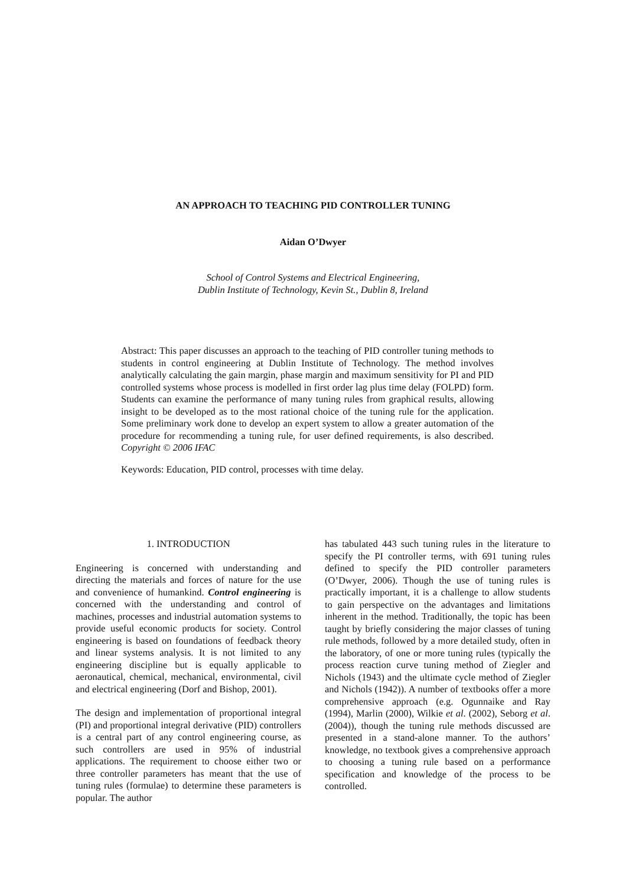AN APPROACH TO TEACHING PID CONTROLLER TUNING
Aidan O’Dwyer
School of Control Systems and Electrical Engineering,
Dublin Institute of Technology, Kevin St., Dublin 8, Ireland
Abstract: This paper discusses an approach to the teaching of PID controller tuning methods to students in control engineering at Dublin Institute of Technology. The method involves analytically calculating the gain margin, phase margin and maximum sensitivity for PI and PID controlled systems whose process is modelled in first order lag plus time delay (FOLPD) form. Students can examine the performance of many tuning rules from graphical results, allowing insight to be developed as to the most rational choice of the tuning rule for the application. Some preliminary work done to develop an expert system to allow a greater automation of the procedure for recommending a tuning rule, for user defined requirements, is also described. Copyright © 2006 IFAC
Keywords: Education, PID control, processes with time delay.
1. INTRODUCTION
Engineering is concerned with understanding and directing the materials and forces of nature for the use and convenience of humankind. Control engineering is concerned with the understanding and control of machines, processes and industrial automation systems to provide useful economic products for society. Control engineering is based on foundations of feedback theory and linear systems analysis. It is not limited to any engineering discipline but is equally applicable to aeronautical, chemical, mechanical, environmental, civil and electrical engineering (Dorf and Bishop, 2001).
The design and implementation of proportional integral (PI) and proportional integral derivative (PID) controllers is a central part of any control engineering course, as such controllers are used in 95% of industrial applications. The requirement to choose either two or three controller parameters has meant that the use of tuning rules (formulae) to determine these parameters is popular. The author
has tabulated 443 such tuning rules in the literature to specify the PI controller terms, with 691 tuning rules defined to specify the PID controller parameters (O’Dwyer, 2006). Though the use of tuning rules is practically important, it is a challenge to allow students to gain perspective on the advantages and limitations inherent in the method. Traditionally, the topic has been taught by briefly considering the major classes of tuning rule methods, followed by a more detailed study, often in the laboratory, of one or more tuning rules (typically the process reaction curve tuning method of Ziegler and Nichols (1943) and the ultimate cycle method of Ziegler and Nichols (1942)). A number of textbooks offer a more comprehensive approach (e.g. Ogunnaike and Ray (1994), Marlin (2000), Wilkie et al. (2002), Seborg et al. (2004)), though the tuning rule methods discussed are presented in a stand-alone manner. To the authors’ knowledge, no textbook gives a comprehensive approach to choosing a tuning rule based on a performance specification and knowledge of the process to be controlled.